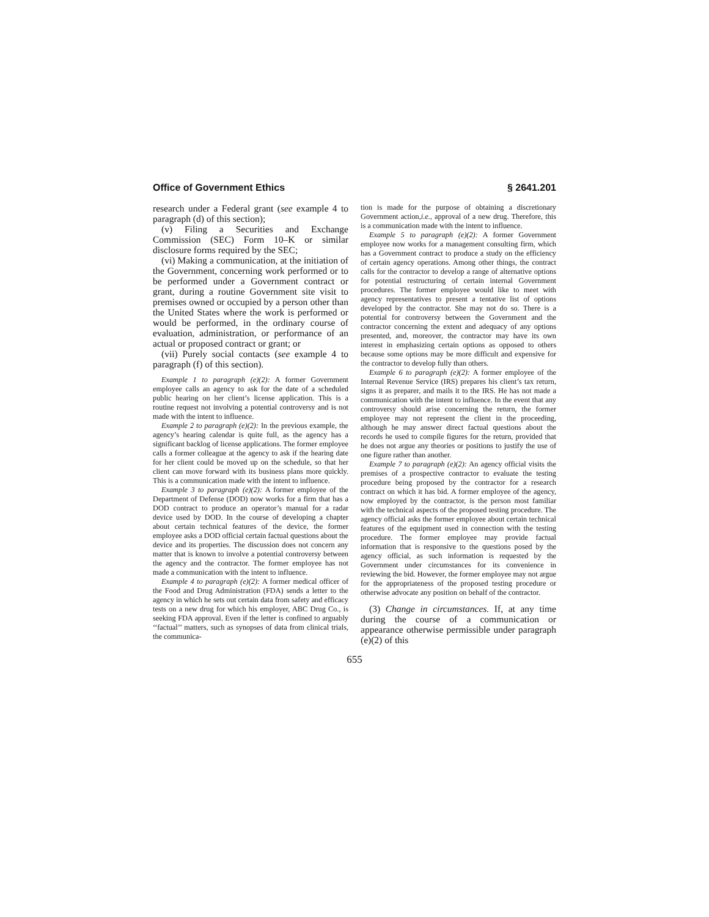Office of Government Ethics § 2641.201
research under a Federal grant (see example 4 to paragraph (d) of this section);
(v) Filing a Securities and Exchange Commission (SEC) Form 10–K or similar disclosure forms required by the SEC;
(vi) Making a communication, at the initiation of the Government, concerning work performed or to be performed under a Government contract or grant, during a routine Government site visit to premises owned or occupied by a person other than the United States where the work is performed or would be performed, in the ordinary course of evaluation, administration, or performance of an actual or proposed contract or grant; or
(vii) Purely social contacts (see example 4 to paragraph (f) of this section).
Example 1 to paragraph (e)(2): A former Government employee calls an agency to ask for the date of a scheduled public hearing on her client’s license application. This is a routine request not involving a potential controversy and is not made with the intent to influence.
Example 2 to paragraph (e)(2): In the previous example, the agency’s hearing calendar is quite full, as the agency has a significant backlog of license applications. The former employee calls a former colleague at the agency to ask if the hearing date for her client could be moved up on the schedule, so that her client can move forward with its business plans more quickly. This is a communication made with the intent to influence.
Example 3 to paragraph (e)(2): A former employee of the Department of Defense (DOD) now works for a firm that has a DOD contract to produce an operator’s manual for a radar device used by DOD. In the course of developing a chapter about certain technical features of the device, the former employee asks a DOD official certain factual questions about the device and its properties. The discussion does not concern any matter that is known to involve a potential controversy between the agency and the contractor. The former employee has not made a communication with the intent to influence.
Example 4 to paragraph (e)(2): A former medical officer of the Food and Drug Administration (FDA) sends a letter to the agency in which he sets out certain data from safety and efficacy tests on a new drug for which his employer, ABC Drug Co., is seeking FDA approval. Even if the letter is confined to arguably ‘‘factual’’ matters, such as synopses of data from clinical trials, the communica-
tion is made for the purpose of obtaining a discretionary Government action,i.e., approval of a new drug. Therefore, this is a communication made with the intent to influence.
Example 5 to paragraph (e)(2): A former Government employee now works for a management consulting firm, which has a Government contract to produce a study on the efficiency of certain agency operations. Among other things, the contract calls for the contractor to develop a range of alternative options for potential restructuring of certain internal Government procedures. The former employee would like to meet with agency representatives to present a tentative list of options developed by the contractor. She may not do so. There is a potential for controversy between the Government and the contractor concerning the extent and adequacy of any options presented, and, moreover, the contractor may have its own interest in emphasizing certain options as opposed to others because some options may be more difficult and expensive for the contractor to develop fully than others.
Example 6 to paragraph (e)(2): A former employee of the Internal Revenue Service (IRS) prepares his client’s tax return, signs it as preparer, and mails it to the IRS. He has not made a communication with the intent to influence. In the event that any controversy should arise concerning the return, the former employee may not represent the client in the proceeding, although he may answer direct factual questions about the records he used to compile figures for the return, provided that he does not argue any theories or positions to justify the use of one figure rather than another.
Example 7 to paragraph (e)(2): An agency official visits the premises of a prospective contractor to evaluate the testing procedure being proposed by the contractor for a research contract on which it has bid. A former employee of the agency, now employed by the contractor, is the person most familiar with the technical aspects of the proposed testing procedure. The agency official asks the former employee about certain technical features of the equipment used in connection with the testing procedure. The former employee may provide factual information that is responsive to the questions posed by the agency official, as such information is requested by the Government under circumstances for its convenience in reviewing the bid. However, the former employee may not argue for the appropriateness of the proposed testing procedure or otherwise advocate any position on behalf of the contractor.
(3) Change in circumstances. If, at any time during the course of a communication or appearance otherwise permissible under paragraph (e)(2) of this
655